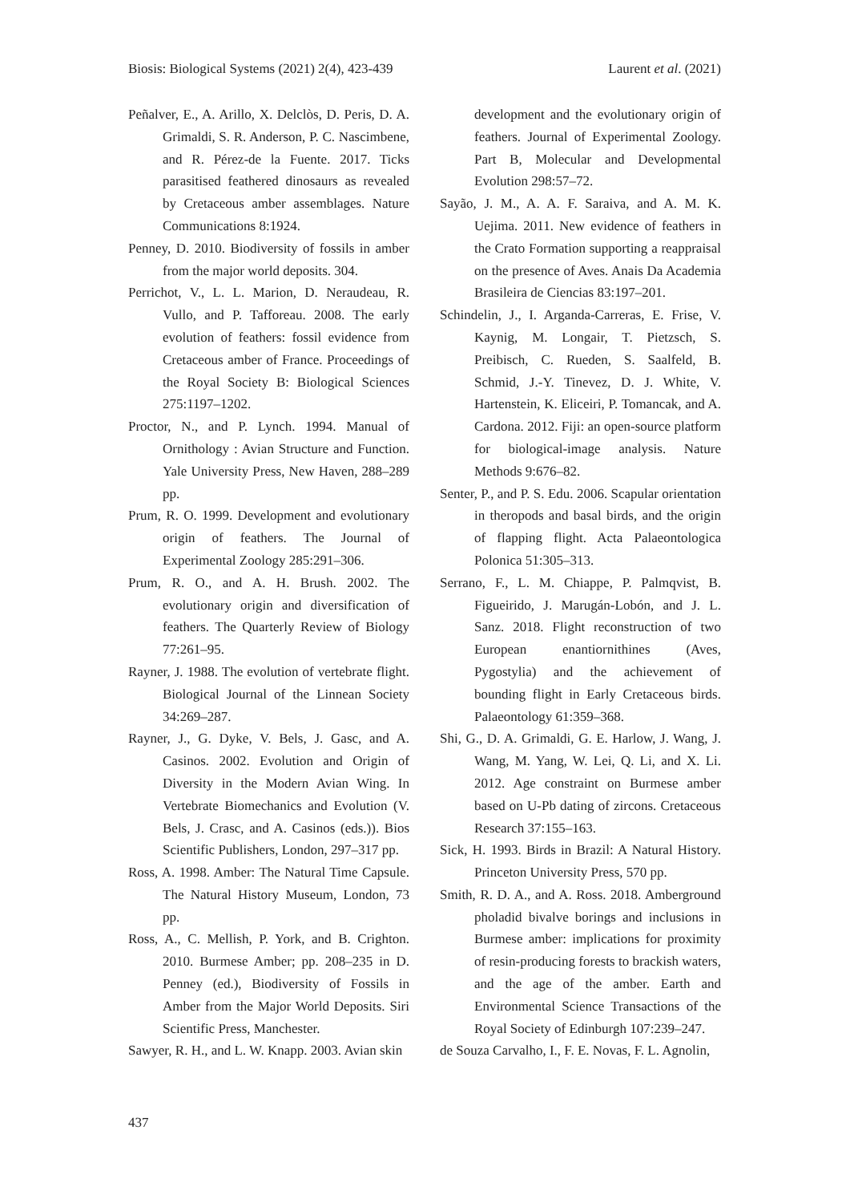Biosis: Biological Systems (2021) 2(4), 423-439 Laurent et al. (2021)
Peñalver, E., A. Arillo, X. Delclòs, D. Peris, D. A. Grimaldi, S. R. Anderson, P. C. Nascimbene, and R. Pérez-de la Fuente. 2017. Ticks parasitised feathered dinosaurs as revealed by Cretaceous amber assemblages. Nature Communications 8:1924.
Penney, D. 2010. Biodiversity of fossils in amber from the major world deposits. 304.
Perrichot, V., L. L. Marion, D. Neraudeau, R. Vullo, and P. Tafforeau. 2008. The early evolution of feathers: fossil evidence from Cretaceous amber of France. Proceedings of the Royal Society B: Biological Sciences 275:1197–1202.
Proctor, N., and P. Lynch. 1994. Manual of Ornithology : Avian Structure and Function. Yale University Press, New Haven, 288–289 pp.
Prum, R. O. 1999. Development and evolutionary origin of feathers. The Journal of Experimental Zoology 285:291–306.
Prum, R. O., and A. H. Brush. 2002. The evolutionary origin and diversification of feathers. The Quarterly Review of Biology 77:261–95.
Rayner, J. 1988. The evolution of vertebrate flight. Biological Journal of the Linnean Society 34:269–287.
Rayner, J., G. Dyke, V. Bels, J. Gasc, and A. Casinos. 2002. Evolution and Origin of Diversity in the Modern Avian Wing. In Vertebrate Biomechanics and Evolution (V. Bels, J. Crasc, and A. Casinos (eds.)). Bios Scientific Publishers, London, 297–317 pp.
Ross, A. 1998. Amber: The Natural Time Capsule. The Natural History Museum, London, 73 pp.
Ross, A., C. Mellish, P. York, and B. Crighton. 2010. Burmese Amber; pp. 208–235 in D. Penney (ed.), Biodiversity of Fossils in Amber from the Major World Deposits. Siri Scientific Press, Manchester.
Sawyer, R. H., and L. W. Knapp. 2003. Avian skin
development and the evolutionary origin of feathers. Journal of Experimental Zoology. Part B, Molecular and Developmental Evolution 298:57–72.
Sayão, J. M., A. A. F. Saraiva, and A. M. K. Uejima. 2011. New evidence of feathers in the Crato Formation supporting a reappraisal on the presence of Aves. Anais Da Academia Brasileira de Ciencias 83:197–201.
Schindelin, J., I. Arganda-Carreras, E. Frise, V. Kaynig, M. Longair, T. Pietzsch, S. Preibisch, C. Rueden, S. Saalfeld, B. Schmid, J.-Y. Tinevez, D. J. White, V. Hartenstein, K. Eliceiri, P. Tomancak, and A. Cardona. 2012. Fiji: an open-source platform for biological-image analysis. Nature Methods 9:676–82.
Senter, P., and P. S. Edu. 2006. Scapular orientation in theropods and basal birds, and the origin of flapping flight. Acta Palaeontologica Polonica 51:305–313.
Serrano, F., L. M. Chiappe, P. Palmqvist, B. Figueirido, J. Marugán-Lobón, and J. L. Sanz. 2018. Flight reconstruction of two European enantiornithines (Aves, Pygostylia) and the achievement of bounding flight in Early Cretaceous birds. Palaeontology 61:359–368.
Shi, G., D. A. Grimaldi, G. E. Harlow, J. Wang, J. Wang, M. Yang, W. Lei, Q. Li, and X. Li. 2012. Age constraint on Burmese amber based on U-Pb dating of zircons. Cretaceous Research 37:155–163.
Sick, H. 1993. Birds in Brazil: A Natural History. Princeton University Press, 570 pp.
Smith, R. D. A., and A. Ross. 2018. Amberground pholadid bivalve borings and inclusions in Burmese amber: implications for proximity of resin-producing forests to brackish waters, and the age of the amber. Earth and Environmental Science Transactions of the Royal Society of Edinburgh 107:239–247.
de Souza Carvalho, I., F. E. Novas, F. L. Agnolin,
437